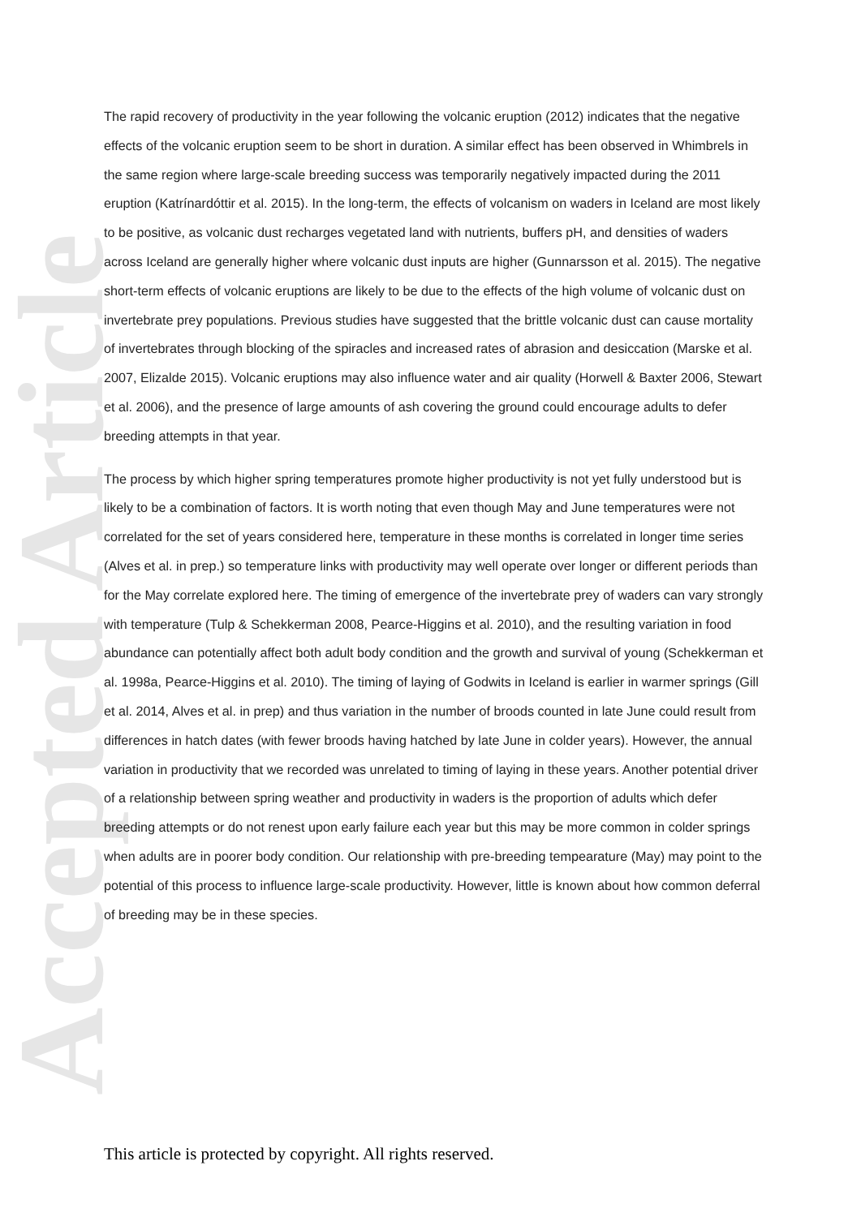Accepted Article
The rapid recovery of productivity in the year following the volcanic eruption (2012) indicates that the negative effects of the volcanic eruption seem to be short in duration. A similar effect has been observed in Whimbrels in the same region where large-scale breeding success was temporarily negatively impacted during the 2011 eruption (Katrínardóttir et al. 2015). In the long-term, the effects of volcanism on waders in Iceland are most likely to be positive, as volcanic dust recharges vegetated land with nutrients, buffers pH, and densities of waders across Iceland are generally higher where volcanic dust inputs are higher (Gunnarsson et al. 2015). The negative short-term effects of volcanic eruptions are likely to be due to the effects of the high volume of volcanic dust on invertebrate prey populations. Previous studies have suggested that the brittle volcanic dust can cause mortality of invertebrates through blocking of the spiracles and increased rates of abrasion and desiccation (Marske et al. 2007, Elizalde 2015). Volcanic eruptions may also influence water and air quality (Horwell & Baxter 2006, Stewart et al. 2006), and the presence of large amounts of ash covering the ground could encourage adults to defer breeding attempts in that year.
The process by which higher spring temperatures promote higher productivity is not yet fully understood but is likely to be a combination of factors. It is worth noting that even though May and June temperatures were not correlated for the set of years considered here, temperature in these months is correlated in longer time series (Alves et al. in prep.) so temperature links with productivity may well operate over longer or different periods than for the May correlate explored here. The timing of emergence of the invertebrate prey of waders can vary strongly with temperature (Tulp & Schekkerman 2008, Pearce-Higgins et al. 2010), and the resulting variation in food abundance can potentially affect both adult body condition and the growth and survival of young (Schekkerman et al. 1998a, Pearce-Higgins et al. 2010). The timing of laying of Godwits in Iceland is earlier in warmer springs (Gill et al. 2014, Alves et al. in prep) and thus variation in the number of broods counted in late June could result from differences in hatch dates (with fewer broods having hatched by late June in colder years). However, the annual variation in productivity that we recorded was unrelated to timing of laying in these years. Another potential driver of a relationship between spring weather and productivity in waders is the proportion of adults which defer breeding attempts or do not renest upon early failure each year but this may be more common in colder springs when adults are in poorer body condition. Our relationship with pre-breeding tempearature (May) may point to the potential of this process to influence large-scale productivity. However, little is known about how common deferral of breeding may be in these species.
This article is protected by copyright. All rights reserved.